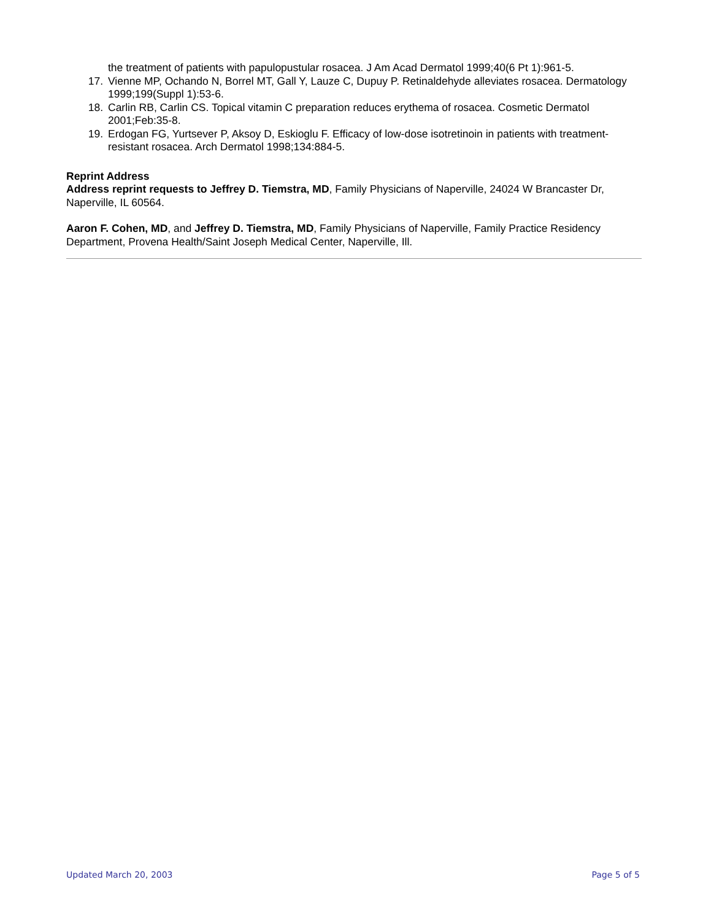the treatment of patients with papulopustular rosacea. J Am Acad Dermatol 1999;40(6 Pt 1):961-5.
17. Vienne MP, Ochando N, Borrel MT, Gall Y, Lauze C, Dupuy P. Retinaldehyde alleviates rosacea. Dermatology 1999;199(Suppl 1):53-6.
18. Carlin RB, Carlin CS. Topical vitamin C preparation reduces erythema of rosacea. Cosmetic Dermatol 2001;Feb:35-8.
19. Erdogan FG, Yurtsever P, Aksoy D, Eskioglu F. Efficacy of low-dose isotretinoin in patients with treatment-resistant rosacea. Arch Dermatol 1998;134:884-5.
Reprint Address
Address reprint requests to Jeffrey D. Tiemstra, MD, Family Physicians of Naperville, 24024 W Brancaster Dr, Naperville, IL 60564.
Aaron F. Cohen, MD, and Jeffrey D. Tiemstra, MD, Family Physicians of Naperville, Family Practice Residency Department, Provena Health/Saint Joseph Medical Center, Naperville, Ill.
Updated March 20, 2003 Page 5 of 5